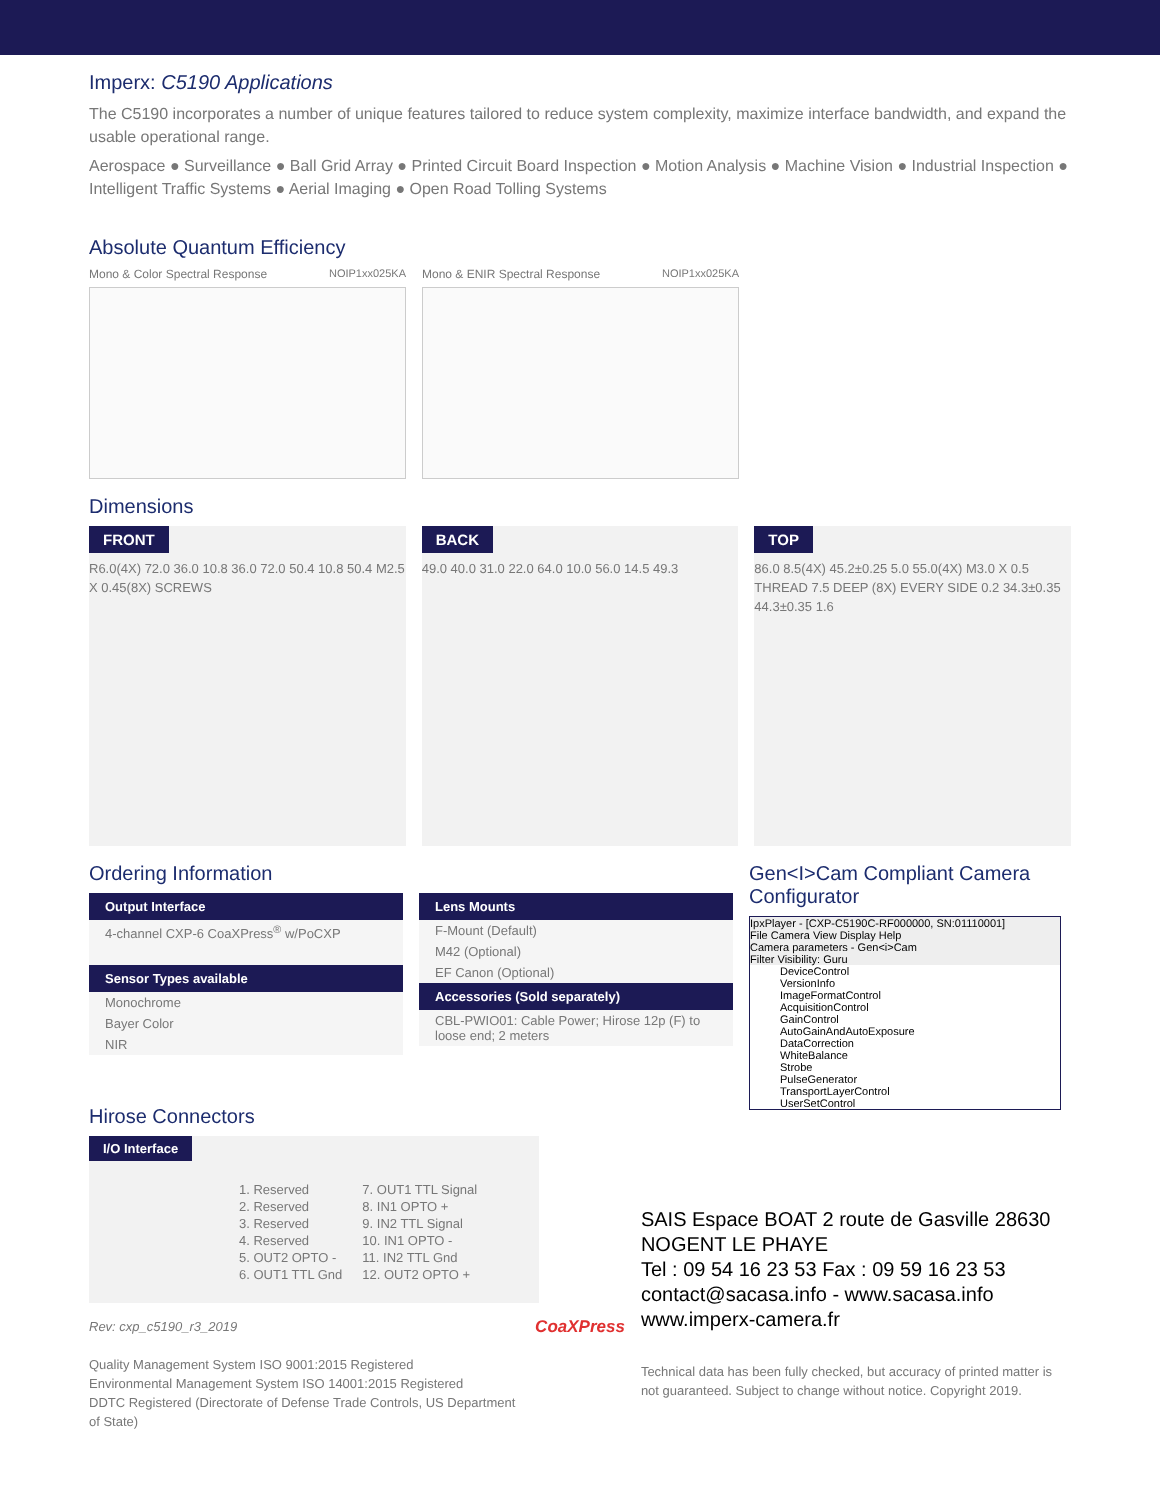Imperx: C5190 Applications
The C5190 incorporates a number of unique features tailored to reduce system complexity, maximize interface bandwidth, and expand the usable operational range.
Aerospace ● Surveillance ● Ball Grid Array ● Printed Circuit Board Inspection ● Motion Analysis ● Machine Vision ● Industrial Inspection ● Intelligent Traffic Systems ● Aerial Imaging ● Open Road Tolling Systems
Absolute Quantum Efficiency
Mono & Color Spectral Response NOIP1xx025KA
Mono & ENIR Spectral Response NOIP1xx025KA
Dimensions
FRONT
R6.0(4X) 72.0 36.0 10.8 36.0 72.0 50.4 10.8 50.4 M2.5 X 0.45(8X) SCREWS
BACK
49.0 40.0 31.0 22.0 64.0 10.0 56.0 14.5 49.3
TOP
86.0 8.5(4X) 45.2±0.25 5.0 55.0(4X) M3.0 X 0.5 THREAD 7.5 DEEP (8X) EVERY SIDE 0.2 34.3±0.35 44.3±0.35 1.6
Ordering Information
Output Interface
4-channel CXP-6 CoaXPress<sup>®</sup> w/PoCXP
Sensor Types available
Monochrome
Bayer Color
NIR
Lens Mounts
F-Mount (Default)
M42 (Optional)
EF Canon (Optional)
Accessories (Sold separately)
CBL-PWIO01: Cable Power; Hirose 12p (F) to loose end; 2 meters
Hirose Connectors
I/O Interface
| 1. Reserved | 7. OUT1 TTL Signal |
| 2. Reserved | 8. IN1 OPTO + |
| 3. Reserved | 9. IN2 TTL Signal |
| 4. Reserved | 10. IN1 OPTO - |
| 5. OUT2 OPTO - | 11. IN2 TTL Gnd |
| 6. OUT1 TTL Gnd | 12. OUT2 OPTO + |
Gen<I>Cam Compliant Camera Configurator
IpxPlayer - [CXP-C5190C-RF000000, SN:01110001]
File Camera View Display Help
Camera parameters - Gen<i>Cam
Filter Visibility: Guru
DeviceControl
VersionInfo
ImageFormatControl
AcquisitionControl
GainControl
AutoGainAndAutoExposure
DataCorrection
WhiteBalance
Strobe
PulseGenerator
TransportLayerControl
UserSetControl
Rev: cxp_c5190_r3_2019
Quality Management System ISO 9001:2015 Registered
Environmental Management System ISO 14001:2015 Registered
DDTC Registered (Directorate of Defense Trade Controls, US Department of State)
CoaXPress
SAIS Espace BOAT 2 route de Gasville 28630 NOGENT LE PHAYE
Tel : 09 54 16 23 53 Fax : 09 59 16 23 53
contact@sacasa.info - www.sacasa.info
www.imperx-camera.fr
Technical data has been fully checked, but accuracy of printed matter is not guaranteed. Subject to change without notice. Copyright 2019.